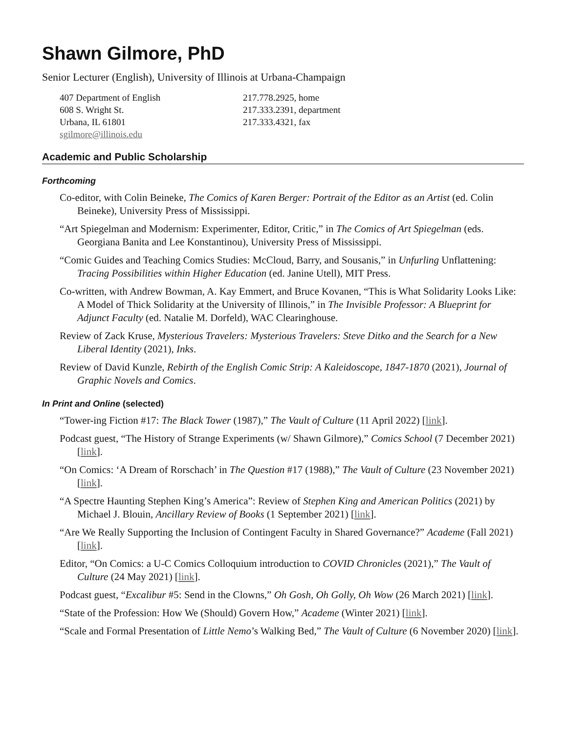Shawn Gilmore, PhD
Senior Lecturer (English), University of Illinois at Urbana-Champaign
407 Department of English
608 S. Wright St.
Urbana, IL 61801
sgilmore@illinois.edu
217.778.2925, home
217.333.2391, department
217.333.4321, fax
Academic and Public Scholarship
Forthcoming
Co-editor, with Colin Beineke, The Comics of Karen Berger: Portrait of the Editor as an Artist (ed. Colin Beineke), University Press of Mississippi.
“Art Spiegelman and Modernism: Experimenter, Editor, Critic,” in The Comics of Art Spiegelman (eds. Georgiana Banita and Lee Konstantinou), University Press of Mississippi.
“Comic Guides and Teaching Comics Studies: McCloud, Barry, and Sousanis,” in Unfurling Unflattening: Tracing Possibilities within Higher Education (ed. Janine Utell), MIT Press.
Co-written, with Andrew Bowman, A. Kay Emmert, and Bruce Kovanen, “This is What Solidarity Looks Like: A Model of Thick Solidarity at the University of Illinois,” in The Invisible Professor: A Blueprint for Adjunct Faculty (ed. Natalie M. Dorfeld), WAC Clearinghouse.
Review of Zack Kruse, Mysterious Travelers: Mysterious Travelers: Steve Ditko and the Search for a New Liberal Identity (2021), Inks.
Review of David Kunzle, Rebirth of the English Comic Strip: A Kaleidoscope, 1847-1870 (2021), Journal of Graphic Novels and Comics.
In Print and Online (selected)
“Tower-ing Fiction #17: The Black Tower (1987),” The Vault of Culture (11 April 2022) [link].
Podcast guest, “The History of Strange Experiments (w/ Shawn Gilmore),” Comics School (7 December 2021) [link].
“On Comics: ‘A Dream of Rorschach’ in The Question #17 (1988),” The Vault of Culture (23 November 2021) [link].
“A Spectre Haunting Stephen King’s America”: Review of Stephen King and American Politics (2021) by Michael J. Blouin, Ancillary Review of Books (1 September 2021) [link].
“Are We Really Supporting the Inclusion of Contingent Faculty in Shared Governance?” Academe (Fall 2021) [link].
Editor, “On Comics: a U-C Comics Colloquium introduction to COVID Chronicles (2021),” The Vault of Culture (24 May 2021) [link].
Podcast guest, “Excalibur #5: Send in the Clowns,” Oh Gosh, Oh Golly, Oh Wow (26 March 2021) [link].
“State of the Profession: How We (Should) Govern How,” Academe (Winter 2021) [link].
“Scale and Formal Presentation of Little Nemo’s Walking Bed,” The Vault of Culture (6 November 2020) [link].